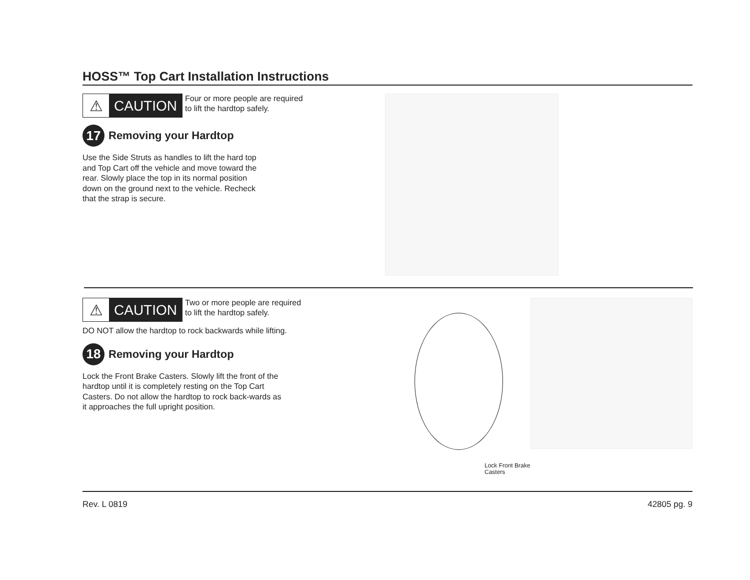HOSS™ Top Cart Installation Instructions
⚠
CAUTION
Four or more people are required
to lift the hardtop safely.
17 Removing your Hardtop
Use the Side Struts as handles to lift the hard top and Top Cart off the vehicle and move toward the rear. Slowly place the top in its normal position down on the ground next to the vehicle. Recheck that the strap is secure.
⚠
CAUTION
Two or more people are required
to lift the hardtop safely.
DO NOT allow the hardtop to rock backwards while lifting.
18 Removing your Hardtop
Lock the Front Brake Casters. Slowly lift the front of the hardtop until it is completely resting on the Top Cart Casters. Do not allow the hardtop to rock back-wards as it approaches the full upright position.
Lock Front Brake
Casters
Rev. L 0819 42805 pg. 9